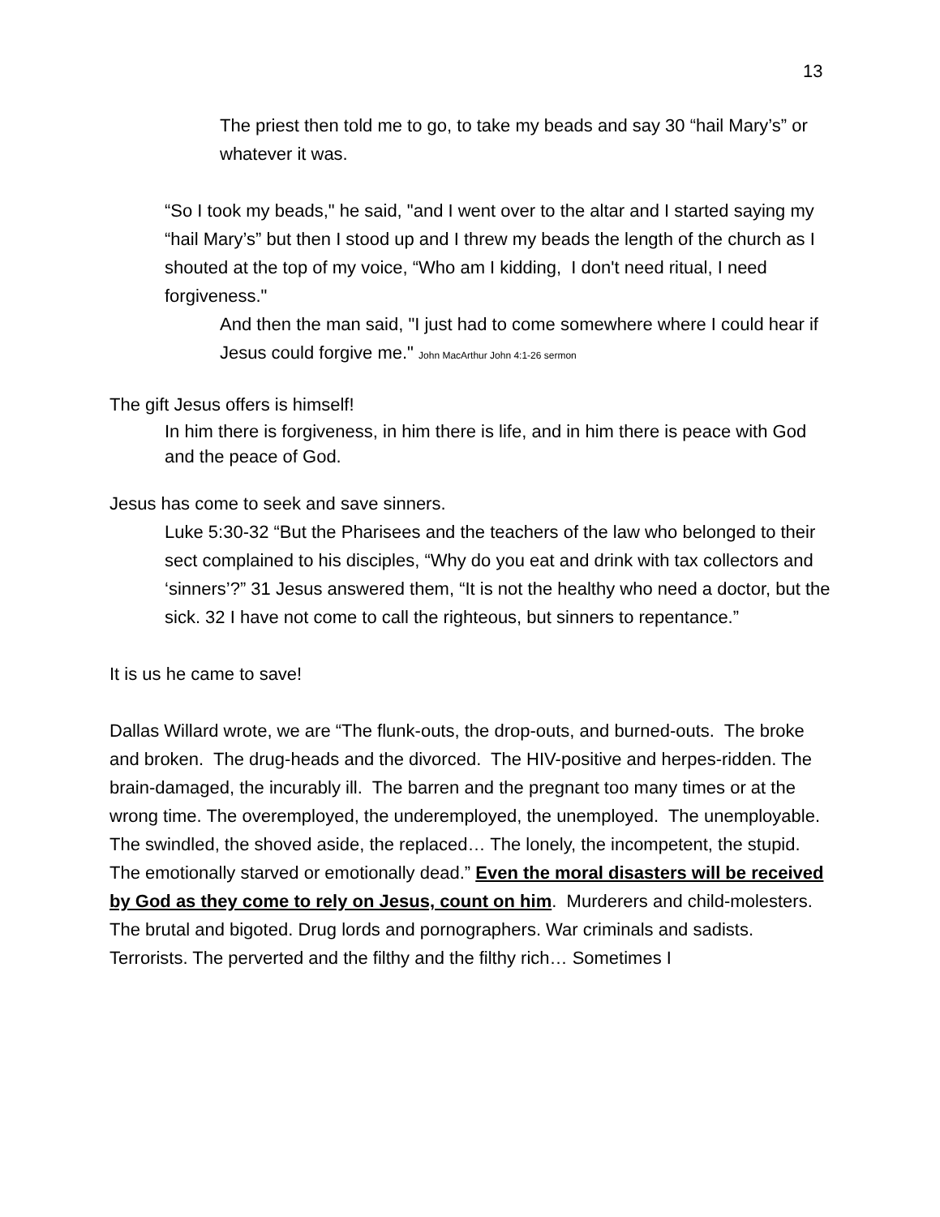13
The priest then told me to go, to take my beads and say 30 “hail Mary’s” or whatever it was.
“So I took my beads," he said, "and I went over to the altar and I started saying my “hail Mary’s” but then I stood up and I threw my beads the length of the church as I shouted at the top of my voice, “Who am I kidding, I don't need ritual, I need forgiveness."
And then the man said, "I just had to come somewhere where I could hear if Jesus could forgive me." John MacArthur John 4:1-26 sermon
The gift Jesus offers is himself!
In him there is forgiveness, in him there is life, and in him there is peace with God and the peace of God.
Jesus has come to seek and save sinners.
Luke 5:30-32 “But the Pharisees and the teachers of the law who belonged to their sect complained to his disciples, “Why do you eat and drink with tax collectors and ‘sinners’?” 31 Jesus answered them, “It is not the healthy who need a doctor, but the sick. 32 I have not come to call the righteous, but sinners to repentance.”
It is us he came to save!
Dallas Willard wrote, we are “The flunk-outs, the drop-outs, and burned-outs. The broke and broken. The drug-heads and the divorced. The HIV-positive and herpes-ridden. The brain-damaged, the incurably ill. The barren and the pregnant too many times or at the wrong time. The overemployed, the underemployed, the unemployed. The unemployable. The swindled, the shoved aside, the replaced… The lonely, the incompetent, the stupid. The emotionally starved or emotionally dead.” Even the moral disasters will be received by God as they come to rely on Jesus, count on him. Murderers and child-molesters. The brutal and bigoted. Drug lords and pornographers. War criminals and sadists. Terrorists. The perverted and the filthy and the filthy rich… Sometimes I